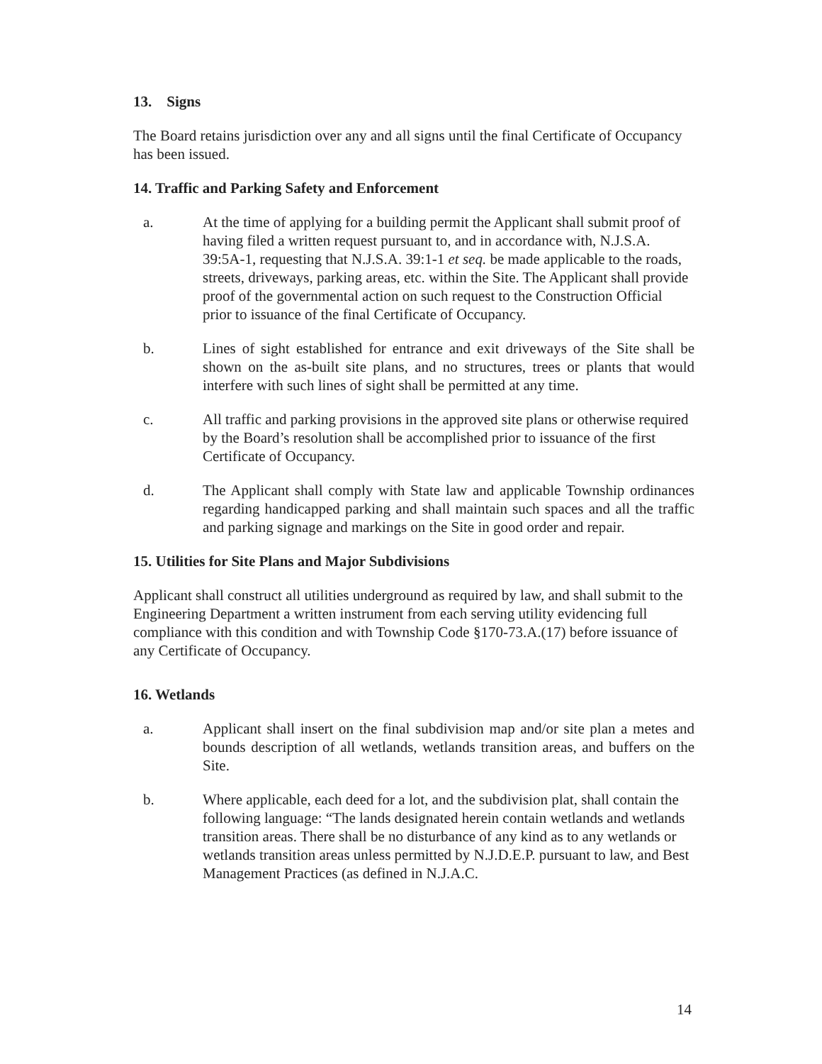13. Signs
The Board retains jurisdiction over any and all signs until the final Certificate of Occupancy has been issued.
14. Traffic and Parking Safety and Enforcement
a. At the time of applying for a building permit the Applicant shall submit proof of having filed a written request pursuant to, and in accordance with, N.J.S.A. 39:5A-1, requesting that N.J.S.A. 39:1-1 et seq. be made applicable to the roads, streets, driveways, parking areas, etc. within the Site. The Applicant shall provide proof of the governmental action on such request to the Construction Official prior to issuance of the final Certificate of Occupancy.
b. Lines of sight established for entrance and exit driveways of the Site shall be shown on the as-built site plans, and no structures, trees or plants that would interfere with such lines of sight shall be permitted at any time.
c. All traffic and parking provisions in the approved site plans or otherwise required by the Board’s resolution shall be accomplished prior to issuance of the first Certificate of Occupancy.
d. The Applicant shall comply with State law and applicable Township ordinances regarding handicapped parking and shall maintain such spaces and all the traffic and parking signage and markings on the Site in good order and repair.
15. Utilities for Site Plans and Major Subdivisions
Applicant shall construct all utilities underground as required by law, and shall submit to the Engineering Department a written instrument from each serving utility evidencing full compliance with this condition and with Township Code §170-73.A.(17) before issuance of any Certificate of Occupancy.
16. Wetlands
a. Applicant shall insert on the final subdivision map and/or site plan a metes and bounds description of all wetlands, wetlands transition areas, and buffers on the Site.
b. Where applicable, each deed for a lot, and the subdivision plat, shall contain the following language: “The lands designated herein contain wetlands and wetlands transition areas. There shall be no disturbance of any kind as to any wetlands or wetlands transition areas unless permitted by N.J.D.E.P. pursuant to law, and Best Management Practices (as defined in N.J.A.C.
14